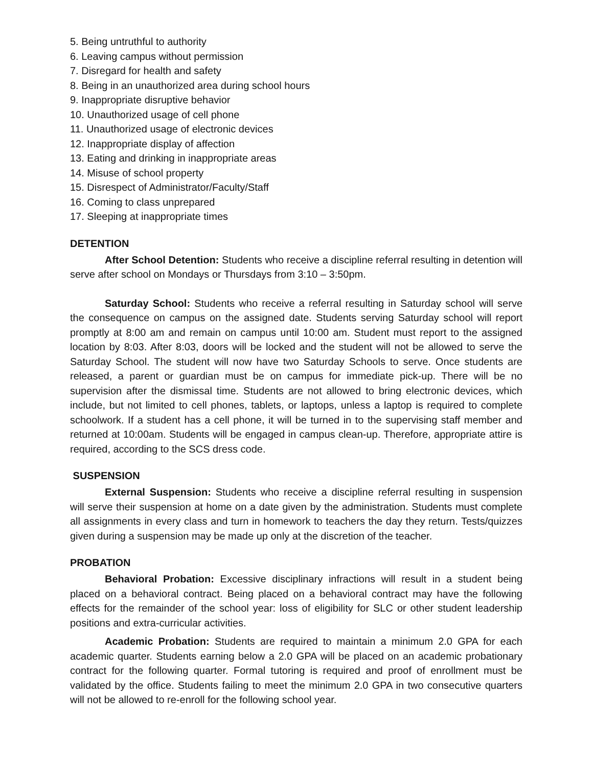5. Being untruthful to authority
6. Leaving campus without permission
7. Disregard for health and safety
8. Being in an unauthorized area during school hours
9. Inappropriate disruptive behavior
10. Unauthorized usage of cell phone
11. Unauthorized usage of electronic devices
12. Inappropriate display of affection
13. Eating and drinking in inappropriate areas
14. Misuse of school property
15. Disrespect of Administrator/Faculty/Staff
16. Coming to class unprepared
17. Sleeping at inappropriate times
DETENTION
After School Detention: Students who receive a discipline referral resulting in detention will serve after school on Mondays or Thursdays from 3:10 – 3:50pm.
Saturday School: Students who receive a referral resulting in Saturday school will serve the consequence on campus on the assigned date. Students serving Saturday school will report promptly at 8:00 am and remain on campus until 10:00 am. Student must report to the assigned location by 8:03. After 8:03, doors will be locked and the student will not be allowed to serve the Saturday School. The student will now have two Saturday Schools to serve. Once students are released, a parent or guardian must be on campus for immediate pick-up. There will be no supervision after the dismissal time. Students are not allowed to bring electronic devices, which include, but not limited to cell phones, tablets, or laptops, unless a laptop is required to complete schoolwork. If a student has a cell phone, it will be turned in to the supervising staff member and returned at 10:00am. Students will be engaged in campus clean-up. Therefore, appropriate attire is required, according to the SCS dress code.
SUSPENSION
External Suspension: Students who receive a discipline referral resulting in suspension will serve their suspension at home on a date given by the administration. Students must complete all assignments in every class and turn in homework to teachers the day they return. Tests/quizzes given during a suspension may be made up only at the discretion of the teacher.
PROBATION
Behavioral Probation: Excessive disciplinary infractions will result in a student being placed on a behavioral contract. Being placed on a behavioral contract may have the following effects for the remainder of the school year: loss of eligibility for SLC or other student leadership positions and extra-curricular activities.
Academic Probation: Students are required to maintain a minimum 2.0 GPA for each academic quarter. Students earning below a 2.0 GPA will be placed on an academic probationary contract for the following quarter. Formal tutoring is required and proof of enrollment must be validated by the office. Students failing to meet the minimum 2.0 GPA in two consecutive quarters will not be allowed to re-enroll for the following school year.